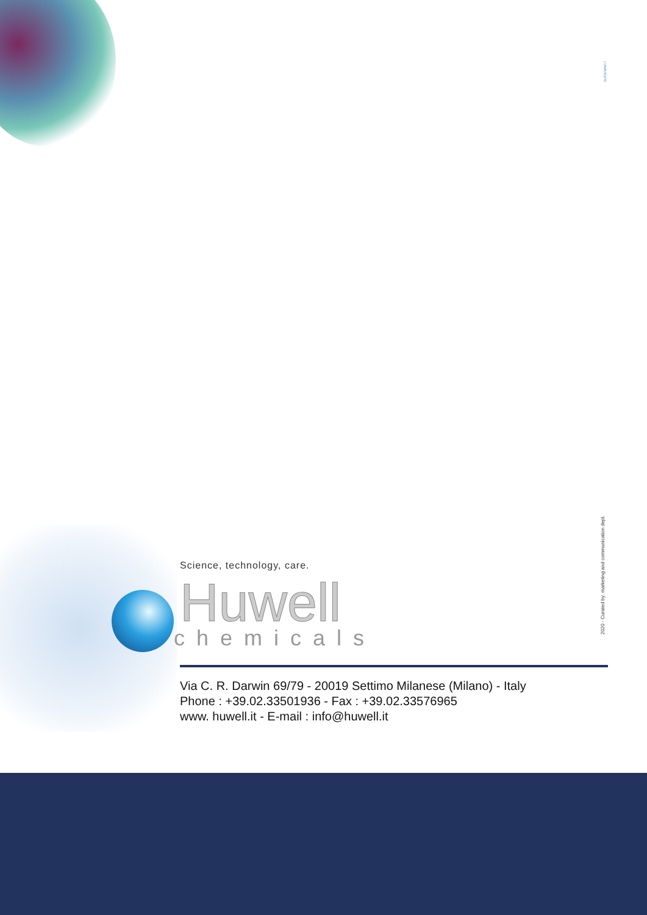OUTOFMIND.7
2020 - Curated by: marketing and communication dept.
Science, technology, care.
Huwell
chemicals
Via C. R. Darwin 69/79 - 20019 Settimo Milanese (Milano) - Italy
Phone : +39.02.33501936 - Fax : +39.02.33576965
www. huwell.it - E-mail : info@huwell.it